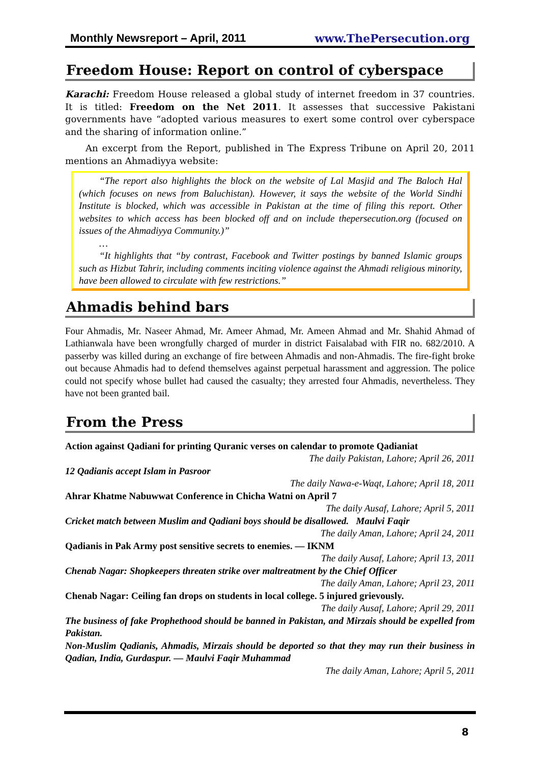Monthly Newsreport – April, 2011 www.ThePersecution.org
Freedom House: Report on control of cyberspace
Karachi: Freedom House released a global study of internet freedom in 37 countries. It is titled: Freedom on the Net 2011. It assesses that successive Pakistani governments have “adopted various measures to exert some control over cyberspace and the sharing of information online.”
An excerpt from the Report, published in The Express Tribune on April 20, 2011 mentions an Ahmadiyya website:
“The report also highlights the block on the website of Lal Masjid and The Baloch Hal (which focuses on news from Baluchistan). However, it says the website of the World Sindhi Institute is blocked, which was accessible in Pakistan at the time of filing this report. Other websites to which access has been blocked off and on include thepersecution.org (focused on issues of the Ahmadiyya Community.)”
…
“It highlights that “by contrast, Facebook and Twitter postings by banned Islamic groups such as Hizbut Tahrir, including comments inciting violence against the Ahmadi religious minority, have been allowed to circulate with few restrictions.”
Ahmadis behind bars
Four Ahmadis, Mr. Naseer Ahmad, Mr. Ameer Ahmad, Mr. Ameen Ahmad and Mr. Shahid Ahmad of Lathianwala have been wrongfully charged of murder in district Faisalabad with FIR no. 682/2010. A passerby was killed during an exchange of fire between Ahmadis and non-Ahmadis. The fire-fight broke out because Ahmadis had to defend themselves against perpetual harassment and aggression. The police could not specify whose bullet had caused the casualty; they arrested four Ahmadis, nevertheless. They have not been granted bail.
From the Press
Action against Qadiani for printing Quranic verses on calendar to promote Qadianiat
The daily Pakistan, Lahore; April 26, 2011
12 Qadianis accept Islam in Pasroor
The daily Nawa-e-Waqt, Lahore; April 18, 2011
Ahrar Khatme Nabuwwat Conference in Chicha Watni on April 7
The daily Ausaf, Lahore; April 5, 2011
Cricket match between Muslim and Qadiani boys should be disallowed. Maulvi Faqir
The daily Aman, Lahore; April 24, 2011
Qadianis in Pak Army post sensitive secrets to enemies. — IKNM
The daily Ausaf, Lahore; April 13, 2011
Chenab Nagar: Shopkeepers threaten strike over maltreatment by the Chief Officer
The daily Aman, Lahore; April 23, 2011
Chenab Nagar: Ceiling fan drops on students in local college. 5 injured grievously.
The daily Ausaf, Lahore; April 29, 2011
The business of fake Prophethood should be banned in Pakistan, and Mirzais should be expelled from Pakistan.
Non-Muslim Qadianis, Ahmadis, Mirzais should be deported so that they may run their business in Qadian, India, Gurdaspur. — Maulvi Faqir Muhammad
The daily Aman, Lahore; April 5, 2011
8